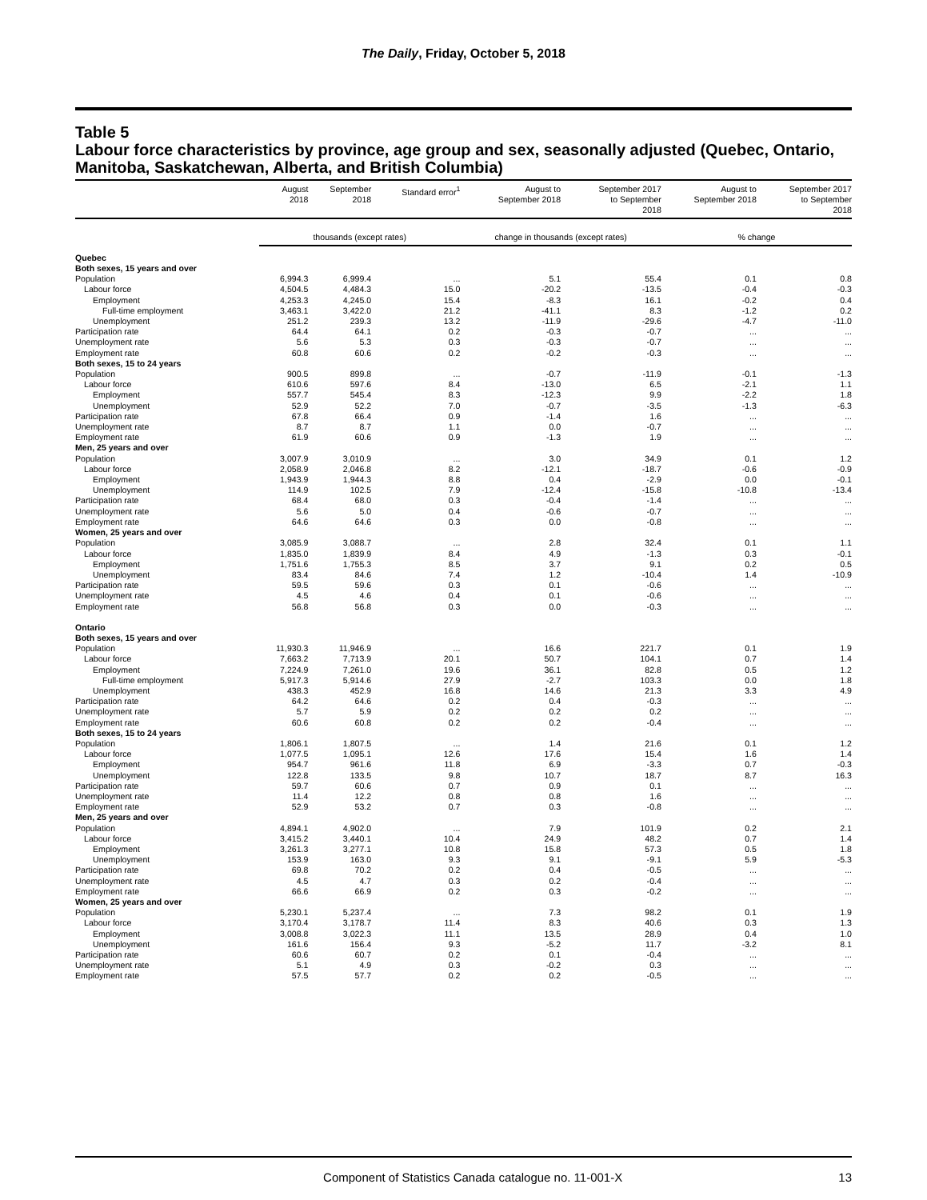The Daily, Friday, October 5, 2018
Table 5
Labour force characteristics by province, age group and sex, seasonally adjusted (Quebec, Ontario, Manitoba, Saskatchewan, Alberta, and British Columbia)
| | August 2018 | September 2018 | Standard error<sup>1</sup> | August to September 2018 | September 2017 to September 2018 | August to September 2018 | September 2017 to September 2018 |
| --- | --- | --- | --- | --- | --- | --- | --- |
| | thousands (except rates) | | | change in thousands (except rates) | | % change | |
| Quebec | | | | | | | |
| Both sexes, 15 years and over | | | | | | | |
| Population | 6,994.3 | 6,999.4 | ... | 5.1 | 55.4 | 0.1 | 0.8 |
| Labour force | 4,504.5 | 4,484.3 | 15.0 | -20.2 | -13.5 | -0.4 | -0.3 |
| Employment | 4,253.3 | 4,245.0 | 15.4 | -8.3 | 16.1 | -0.2 | 0.4 |
| Full-time employment | 3,463.1 | 3,422.0 | 21.2 | -41.1 | 8.3 | -1.2 | 0.2 |
| Unemployment | 251.2 | 239.3 | 13.2 | -11.9 | -29.6 | -4.7 | -11.0 |
| Participation rate | 64.4 | 64.1 | 0.2 | -0.3 | -0.7 | ... | ... |
| Unemployment rate | 5.6 | 5.3 | 0.3 | -0.3 | -0.7 | ... | ... |
| Employment rate | 60.8 | 60.6 | 0.2 | -0.2 | -0.3 | ... | ... |
| Both sexes, 15 to 24 years | | | | | | | |
| Population | 900.5 | 899.8 | ... | -0.7 | -11.9 | -0.1 | -1.3 |
| Labour force | 610.6 | 597.6 | 8.4 | -13.0 | 6.5 | -2.1 | 1.1 |
| Employment | 557.7 | 545.4 | 8.3 | -12.3 | 9.9 | -2.2 | 1.8 |
| Unemployment | 52.9 | 52.2 | 7.0 | -0.7 | -3.5 | -1.3 | -6.3 |
| Participation rate | 67.8 | 66.4 | 0.9 | -1.4 | 1.6 | ... | ... |
| Unemployment rate | 8.7 | 8.7 | 1.1 | 0.0 | -0.7 | ... | ... |
| Employment rate | 61.9 | 60.6 | 0.9 | -1.3 | 1.9 | ... | ... |
| Men, 25 years and over | | | | | | | |
| Population | 3,007.9 | 3,010.9 | ... | 3.0 | 34.9 | 0.1 | 1.2 |
| Labour force | 2,058.9 | 2,046.8 | 8.2 | -12.1 | -18.7 | -0.6 | -0.9 |
| Employment | 1,943.9 | 1,944.3 | 8.8 | 0.4 | -2.9 | 0.0 | -0.1 |
| Unemployment | 114.9 | 102.5 | 7.9 | -12.4 | -15.8 | -10.8 | -13.4 |
| Participation rate | 68.4 | 68.0 | 0.3 | -0.4 | -1.4 | ... | ... |
| Unemployment rate | 5.6 | 5.0 | 0.4 | -0.6 | -0.7 | ... | ... |
| Employment rate | 64.6 | 64.6 | 0.3 | 0.0 | -0.8 | ... | ... |
| Women, 25 years and over | | | | | | | |
| Population | 3,085.9 | 3,088.7 | ... | 2.8 | 32.4 | 0.1 | 1.1 |
| Labour force | 1,835.0 | 1,839.9 | 8.4 | 4.9 | -1.3 | 0.3 | -0.1 |
| Employment | 1,751.6 | 1,755.3 | 8.5 | 3.7 | 9.1 | 0.2 | 0.5 |
| Unemployment | 83.4 | 84.6 | 7.4 | 1.2 | -10.4 | 1.4 | -10.9 |
| Participation rate | 59.5 | 59.6 | 0.3 | 0.1 | -0.6 | ... | ... |
| Unemployment rate | 4.5 | 4.6 | 0.4 | 0.1 | -0.6 | ... | ... |
| Employment rate | 56.8 | 56.8 | 0.3 | 0.0 | -0.3 | ... | ... |
| Ontario | | | | | | | |
| Both sexes, 15 years and over | | | | | | | |
| Population | 11,930.3 | 11,946.9 | ... | 16.6 | 221.7 | 0.1 | 1.9 |
| Labour force | 7,663.2 | 7,713.9 | 20.1 | 50.7 | 104.1 | 0.7 | 1.4 |
| Employment | 7,224.9 | 7,261.0 | 19.6 | 36.1 | 82.8 | 0.5 | 1.2 |
| Full-time employment | 5,917.3 | 5,914.6 | 27.9 | -2.7 | 103.3 | 0.0 | 1.8 |
| Unemployment | 438.3 | 452.9 | 16.8 | 14.6 | 21.3 | 3.3 | 4.9 |
| Participation rate | 64.2 | 64.6 | 0.2 | 0.4 | -0.3 | ... | ... |
| Unemployment rate | 5.7 | 5.9 | 0.2 | 0.2 | 0.2 | ... | ... |
| Employment rate | 60.6 | 60.8 | 0.2 | 0.2 | -0.4 | ... | ... |
| Both sexes, 15 to 24 years | | | | | | | |
| Population | 1,806.1 | 1,807.5 | ... | 1.4 | 21.6 | 0.1 | 1.2 |
| Labour force | 1,077.5 | 1,095.1 | 12.6 | 17.6 | 15.4 | 1.6 | 1.4 |
| Employment | 954.7 | 961.6 | 11.8 | 6.9 | -3.3 | 0.7 | -0.3 |
| Unemployment | 122.8 | 133.5 | 9.8 | 10.7 | 18.7 | 8.7 | 16.3 |
| Participation rate | 59.7 | 60.6 | 0.7 | 0.9 | 0.1 | ... | ... |
| Unemployment rate | 11.4 | 12.2 | 0.8 | 0.8 | 1.6 | ... | ... |
| Employment rate | 52.9 | 53.2 | 0.7 | 0.3 | -0.8 | ... | ... |
| Men, 25 years and over | | | | | | | |
| Population | 4,894.1 | 4,902.0 | ... | 7.9 | 101.9 | 0.2 | 2.1 |
| Labour force | 3,415.2 | 3,440.1 | 10.4 | 24.9 | 48.2 | 0.7 | 1.4 |
| Employment | 3,261.3 | 3,277.1 | 10.8 | 15.8 | 57.3 | 0.5 | 1.8 |
| Unemployment | 153.9 | 163.0 | 9.3 | 9.1 | -9.1 | 5.9 | -5.3 |
| Participation rate | 69.8 | 70.2 | 0.2 | 0.4 | -0.5 | ... | ... |
| Unemployment rate | 4.5 | 4.7 | 0.3 | 0.2 | -0.4 | ... | ... |
| Employment rate | 66.6 | 66.9 | 0.2 | 0.3 | -0.2 | ... | ... |
| Women, 25 years and over | | | | | | | |
| Population | 5,230.1 | 5,237.4 | ... | 7.3 | 98.2 | 0.1 | 1.9 |
| Labour force | 3,170.4 | 3,178.7 | 11.4 | 8.3 | 40.6 | 0.3 | 1.3 |
| Employment | 3,008.8 | 3,022.3 | 11.1 | 13.5 | 28.9 | 0.4 | 1.0 |
| Unemployment | 161.6 | 156.4 | 9.3 | -5.2 | 11.7 | -3.2 | 8.1 |
| Participation rate | 60.6 | 60.7 | 0.2 | 0.1 | -0.4 | ... | ... |
| Unemployment rate | 5.1 | 4.9 | 0.3 | -0.2 | 0.3 | ... | ... |
| Employment rate | 57.5 | 57.7 | 0.2 | 0.2 | -0.5 | ... | ... |
Component of Statistics Canada catalogue no. 11-001-X 13